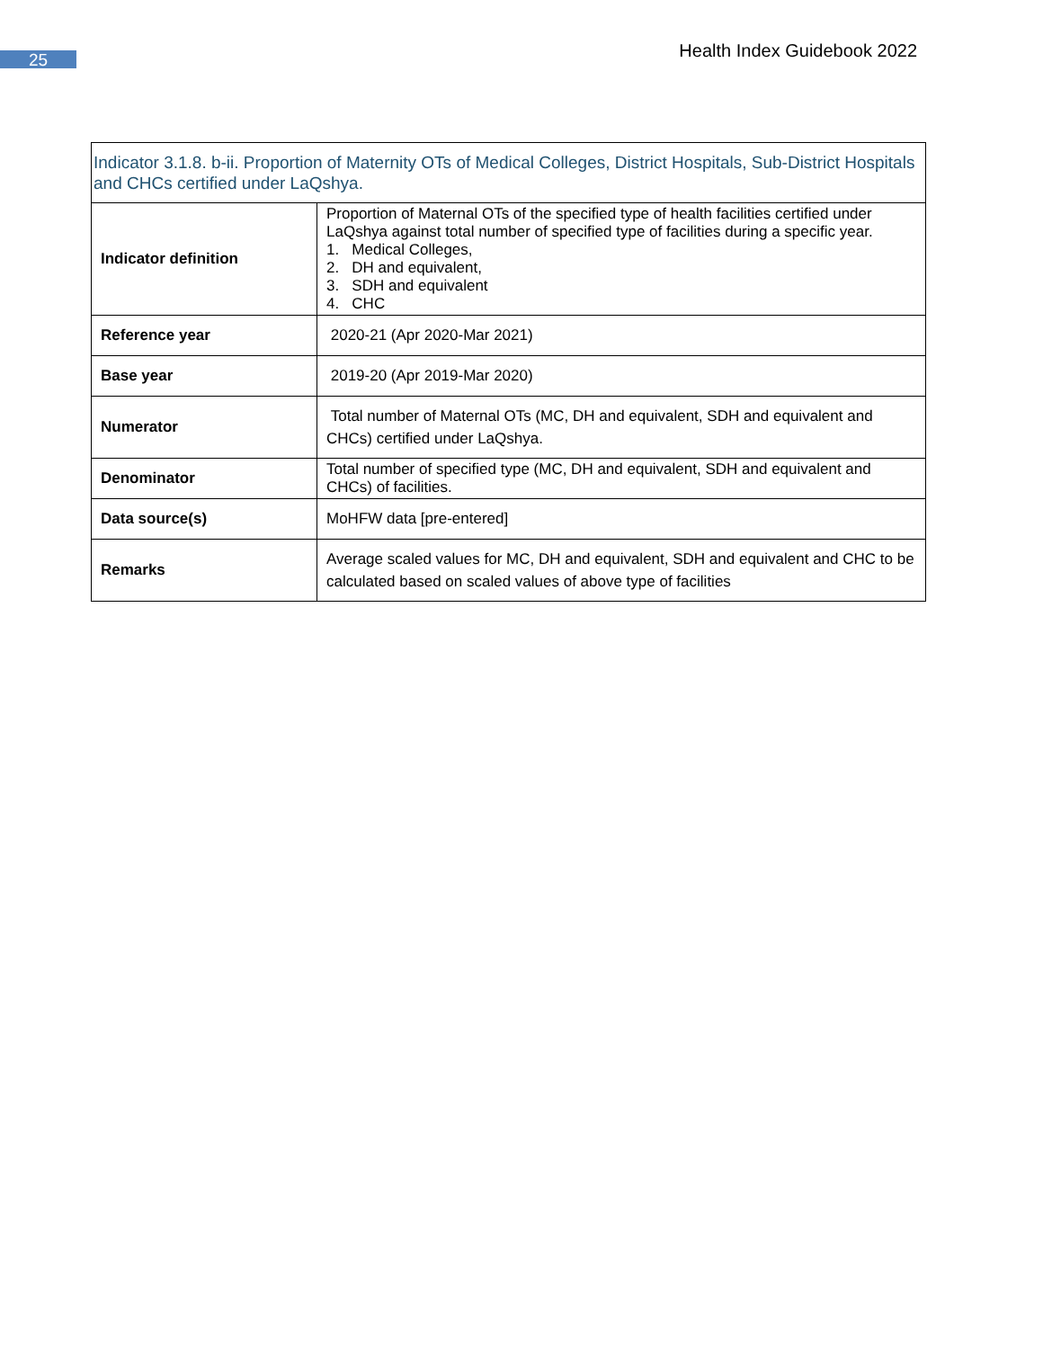25 Health Index Guidebook 2022
| Indicator 3.1.8. b-ii. Proportion of Maternity OTs of Medical Colleges, District Hospitals, Sub-District Hospitals and CHCs certified under LaQshya. | |
| --- | --- |
| Indicator definition | Proportion of Maternal OTs of the specified type of health facilities certified under LaQshya against total number of specified type of facilities during a specific year. 1. Medical Colleges, 2. DH and equivalent, 3. SDH and equivalent 4. CHC |
| Reference year | 2020-21 (Apr 2020-Mar 2021) |
| Base year | 2019-20 (Apr 2019-Mar 2020) |
| Numerator | Total number of Maternal OTs (MC, DH and equivalent, SDH and equivalent and CHCs) certified under LaQshya. |
| Denominator | Total number of specified type (MC, DH and equivalent, SDH and equivalent and CHCs) of facilities. |
| Data source(s) | MoHFW data [pre-entered] |
| Remarks | Average scaled values for MC, DH and equivalent, SDH and equivalent and CHC to be calculated based on scaled values of above type of facilities |